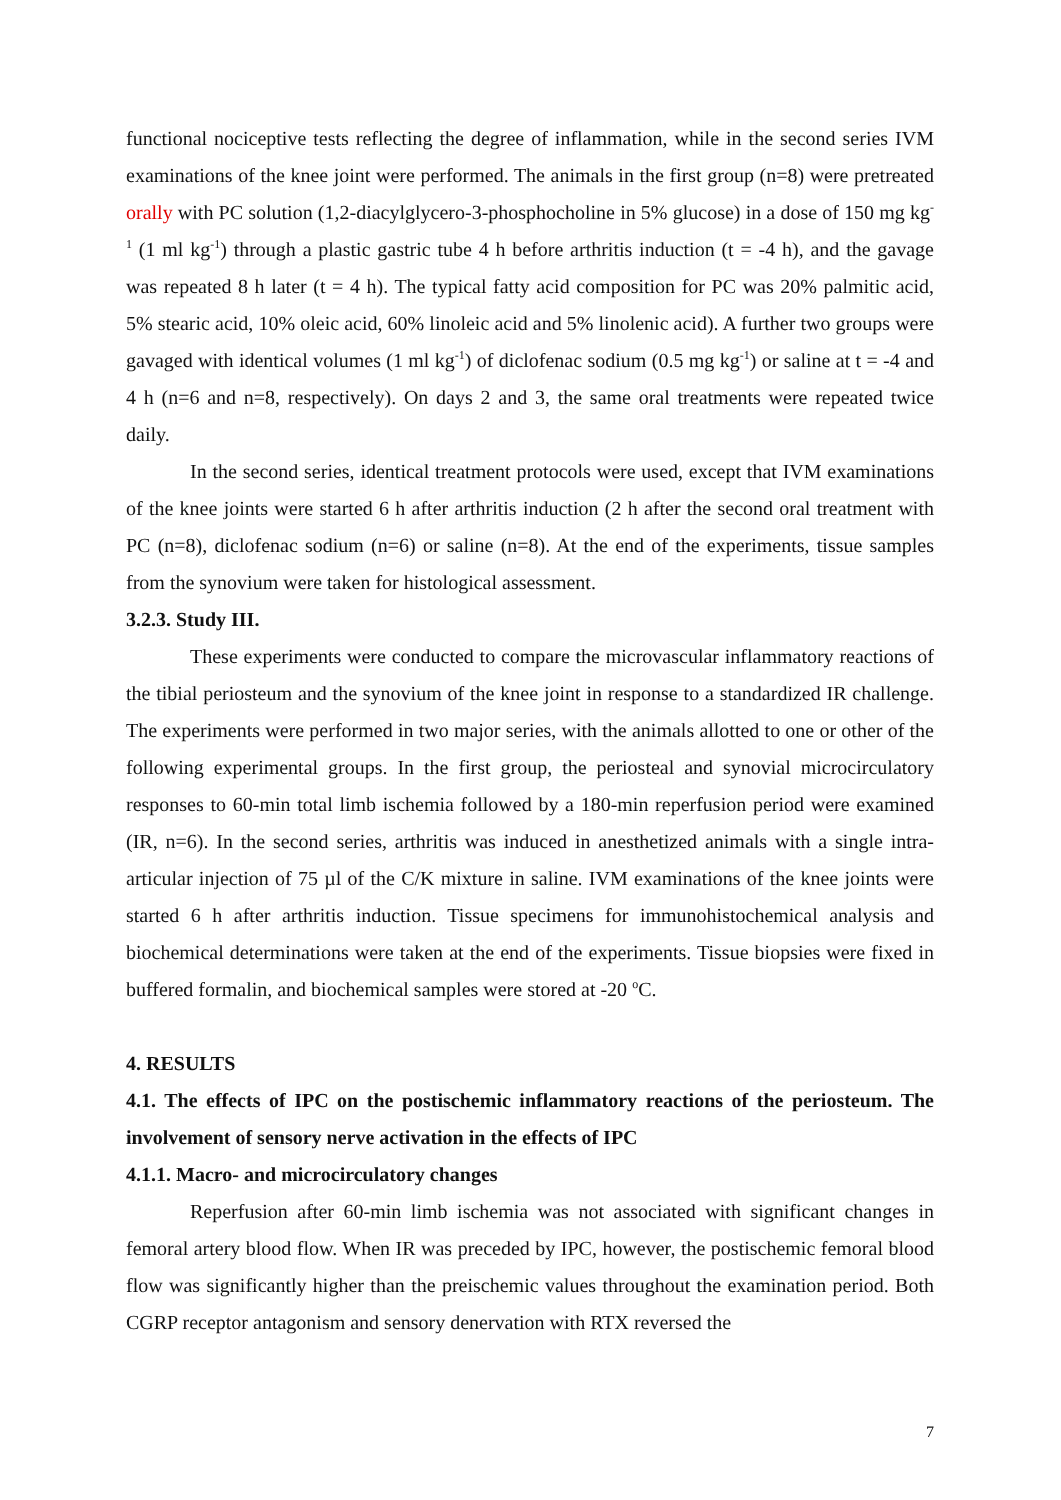functional nociceptive tests reflecting the degree of inflammation, while in the second series IVM examinations of the knee joint were performed. The animals in the first group (n=8) were pretreated orally with PC solution (1,2-diacylglycero-3-phosphocholine in 5% glucose) in a dose of 150 mg kg<sup>-1</sup> (1 ml kg<sup>-1</sup>) through a plastic gastric tube 4 h before arthritis induction (t = -4 h), and the gavage was repeated 8 h later (t = 4 h). The typical fatty acid composition for PC was 20% palmitic acid, 5% stearic acid, 10% oleic acid, 60% linoleic acid and 5% linolenic acid). A further two groups were gavaged with identical volumes (1 ml kg<sup>-1</sup>) of diclofenac sodium (0.5 mg kg<sup>-1</sup>) or saline at t = -4 and 4 h (n=6 and n=8, respectively). On days 2 and 3, the same oral treatments were repeated twice daily.
In the second series, identical treatment protocols were used, except that IVM examinations of the knee joints were started 6 h after arthritis induction (2 h after the second oral treatment with PC (n=8), diclofenac sodium (n=6) or saline (n=8). At the end of the experiments, tissue samples from the synovium were taken for histological assessment.
3.2.3. Study III.
These experiments were conducted to compare the microvascular inflammatory reactions of the tibial periosteum and the synovium of the knee joint in response to a standardized IR challenge. The experiments were performed in two major series, with the animals allotted to one or other of the following experimental groups. In the first group, the periosteal and synovial microcirculatory responses to 60-min total limb ischemia followed by a 180-min reperfusion period were examined (IR, n=6). In the second series, arthritis was induced in anesthetized animals with a single intra-articular injection of 75 µl of the C/K mixture in saline. IVM examinations of the knee joints were started 6 h after arthritis induction. Tissue specimens for immunohistochemical analysis and biochemical determinations were taken at the end of the experiments. Tissue biopsies were fixed in buffered formalin, and biochemical samples were stored at -20 <sup>o</sup>C.
4. RESULTS
4.1. The effects of IPC on the postischemic inflammatory reactions of the periosteum. The involvement of sensory nerve activation in the effects of IPC
4.1.1. Macro- and microcirculatory changes
Reperfusion after 60-min limb ischemia was not associated with significant changes in femoral artery blood flow. When IR was preceded by IPC, however, the postischemic femoral blood flow was significantly higher than the preischemic values throughout the examination period. Both CGRP receptor antagonism and sensory denervation with RTX reversed the
7